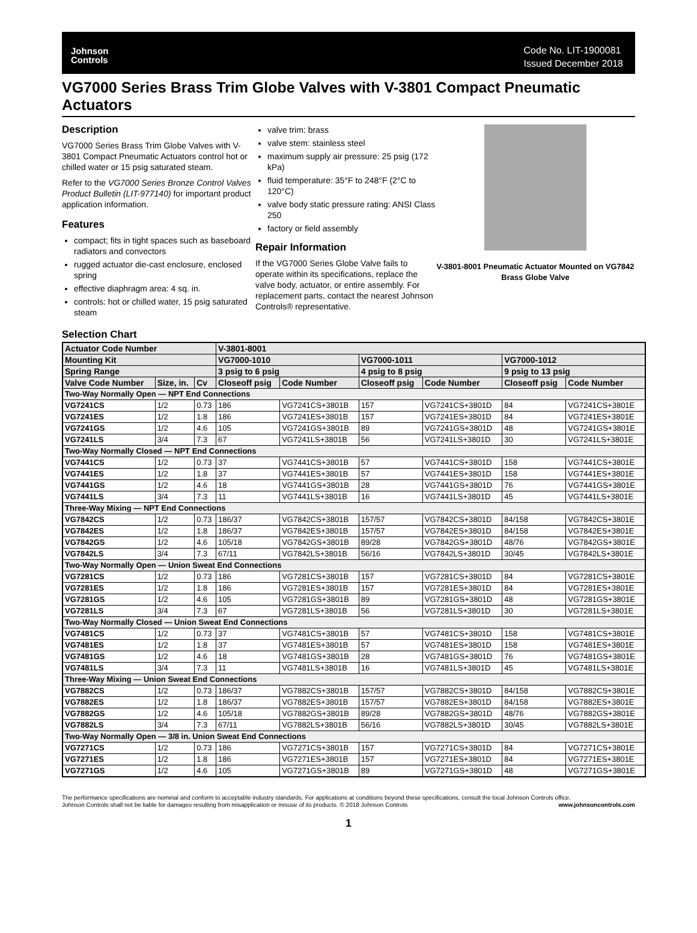Johnson
Controls
Code No. LIT-1900081
Issued December 2018
VG7000 Series Brass Trim Globe Valves with V-3801 Compact Pneumatic Actuators
Description
VG7000 Series Brass Trim Globe Valves with V-3801 Compact Pneumatic Actuators control hot or chilled water or 15 psig saturated steam.
Refer to the VG7000 Series Bronze Control Valves Product Bulletin (LIT-977140) for important product application information.
Features
compact; fits in tight spaces such as baseboard radiators and convectors
rugged actuator die-cast enclosure, enclosed spring
effective diaphragm area: 4 sq. in.
controls: hot or chilled water, 15 psig saturated steam
valve trim: brass
valve stem: stainless steel
maximum supply air pressure: 25 psig (172 kPa)
fluid temperature: 35°F to 248°F (2°C to 120°C)
valve body static pressure rating: ANSI Class 250
factory or field assembly
Repair Information
If the VG7000 Series Globe Valve fails to operate within its specifications, replace the valve body, actuator, or entire assembly. For replacement parts, contact the nearest Johnson Controls® representative.
V-3801-8001 Pneumatic Actuator Mounted on VG7842 Brass Globe Valve
Selection Chart
| Actuator Code Number | | | V-3801-8001 | | | | | |
| --- | --- | --- | --- | --- | --- | --- | --- | --- |
| Mounting Kit | | | VG7000-1010 | | VG7000-1011 | | VG7000-1012 | |
| Spring Range | | | 3 psig to 6 psig | | 4 psig to 8 psig | | 9 psig to 13 psig | |
| Valve Code Number | Size, in. | Cv | Closeoff psig | Code Number | Closeoff psig | Code Number | Closeoff psig | Code Number |
| Two-Way Normally Open — NPT End Connections | | | | | | | | |
| VG7241CS | 1/2 | 0.73 | 186 | VG7241CS+3801B | 157 | VG7241CS+3801D | 84 | VG7241CS+3801E |
| VG7241ES | 1/2 | 1.8 | 186 | VG7241ES+3801B | 157 | VG7241ES+3801D | 84 | VG7241ES+3801E |
| VG7241GS | 1/2 | 4.6 | 105 | VG7241GS+3801B | 89 | VG7241GS+3801D | 48 | VG7241GS+3801E |
| VG7241LS | 3/4 | 7.3 | 67 | VG7241LS+3801B | 56 | VG7241LS+3801D | 30 | VG7241LS+3801E |
| Two-Way Normally Closed — NPT End Connections | | | | | | | | |
| VG7441CS | 1/2 | 0.73 | 37 | VG7441CS+3801B | 57 | VG7441CS+3801D | 158 | VG7441CS+3801E |
| VG7441ES | 1/2 | 1.8 | 37 | VG7441ES+3801B | 57 | VG7441ES+3801D | 158 | VG7441ES+3801E |
| VG7441GS | 1/2 | 4.6 | 18 | VG7441GS+3801B | 28 | VG7441GS+3801D | 76 | VG7441GS+3801E |
| VG7441LS | 3/4 | 7.3 | 11 | VG7441LS+3801B | 16 | VG7441LS+3801D | 45 | VG7441LS+3801E |
| Three-Way Mixing — NPT End Connections | | | | | | | | |
| VG7842CS | 1/2 | 0.73 | 186/37 | VG7842CS+3801B | 157/57 | VG7842CS+3801D | 84/158 | VG7842CS+3801E |
| VG7842ES | 1/2 | 1.8 | 186/37 | VG7842ES+3801B | 157/57 | VG7842ES+3801D | 84/158 | VG7842ES+3801E |
| VG7842GS | 1/2 | 4.6 | 105/18 | VG7842GS+3801B | 89/28 | VG7842GS+3801D | 48/76 | VG7842GS+3801E |
| VG7842LS | 3/4 | 7.3 | 67/11 | VG7842LS+3801B | 56/16 | VG7842LS+3801D | 30/45 | VG7842LS+3801E |
| Two-Way Normally Open — Union Sweat End Connections | | | | | | | | |
| VG7281CS | 1/2 | 0.73 | 186 | VG7281CS+3801B | 157 | VG7281CS+3801D | 84 | VG7281CS+3801E |
| VG7281ES | 1/2 | 1.8 | 186 | VG7281ES+3801B | 157 | VG7281ES+3801D | 84 | VG7281ES+3801E |
| VG7281GS | 1/2 | 4.6 | 105 | VG7281GS+3801B | 89 | VG7281GS+3801D | 48 | VG7281GS+3801E |
| VG7281LS | 3/4 | 7.3 | 67 | VG7281LS+3801B | 56 | VG7281LS+3801D | 30 | VG7281LS+3801E |
| Two-Way Normally Closed — Union Sweat End Connections | | | | | | | | |
| VG7481CS | 1/2 | 0.73 | 37 | VG7481CS+3801B | 57 | VG7481CS+3801D | 158 | VG7481CS+3801E |
| VG7481ES | 1/2 | 1.8 | 37 | VG7481ES+3801B | 57 | VG7481ES+3801D | 158 | VG7481ES+3801E |
| VG7481GS | 1/2 | 4.6 | 18 | VG7481GS+3801B | 28 | VG7481GS+3801D | 76 | VG7481GS+3801E |
| VG7481LS | 3/4 | 7.3 | 11 | VG7481LS+3801B | 16 | VG7481LS+3801D | 45 | VG7481LS+3801E |
| Three-Way Mixing — Union Sweat End Connections | | | | | | | | |
| VG7882CS | 1/2 | 0.73 | 186/37 | VG7882CS+3801B | 157/57 | VG7882CS+3801D | 84/158 | VG7882CS+3801E |
| VG7882ES | 1/2 | 1.8 | 186/37 | VG7882ES+3801B | 157/57 | VG7882ES+3801D | 84/158 | VG7882ES+3801E |
| VG7882GS | 1/2 | 4.6 | 105/18 | VG7882GS+3801B | 89/28 | VG7882GS+3801D | 48/76 | VG7882GS+3801E |
| VG7882LS | 3/4 | 7.3 | 67/11 | VG7882LS+3801B | 56/16 | VG7882LS+3801D | 30/45 | VG7882LS+3801E |
| Two-Way Normally Open — 3/8 in. Union Sweat End Connections | | | | | | | | |
| VG7271CS | 1/2 | 0.73 | 186 | VG7271CS+3801B | 157 | VG7271CS+3801D | 84 | VG7271CS+3801E |
| VG7271ES | 1/2 | 1.8 | 186 | VG7271ES+3801B | 157 | VG7271ES+3801D | 84 | VG7271ES+3801E |
| VG7271GS | 1/2 | 4.6 | 105 | VG7271GS+3801B | 89 | VG7271GS+3801D | 48 | VG7271GS+3801E |
The performance specifications are nominal and conform to acceptable industry standards. For applications at conditions beyond these specifications, consult the local Johnson Controls office.
Johnson Controls shall not be liable for damages resulting from misapplication or misuse of its products. © 2018 Johnson Controls www.johnsoncontrols.com
1